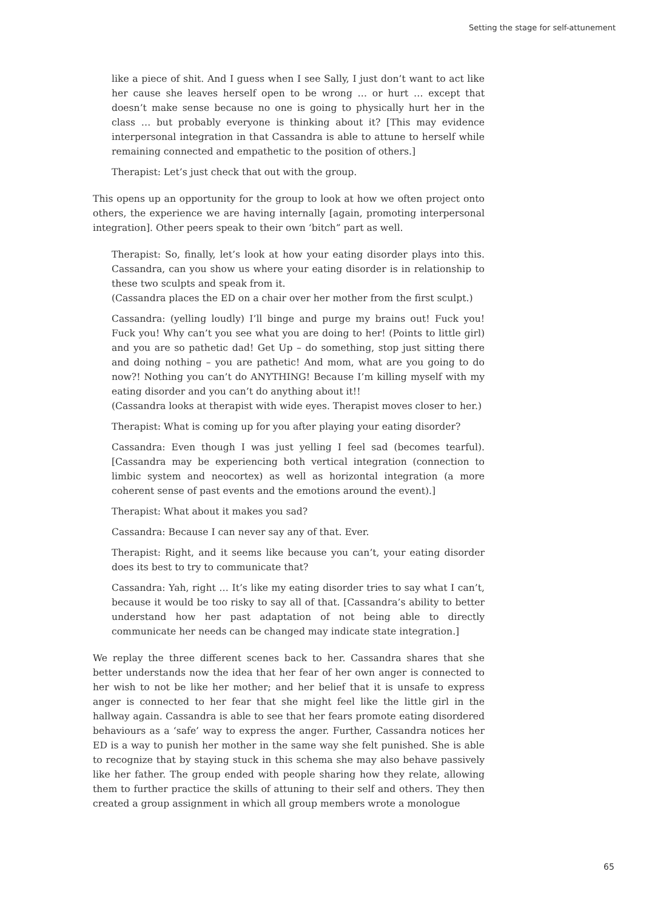Setting the stage for self-attunement
like a piece of shit. And I guess when I see Sally, I just don’t want to act like her cause she leaves herself open to be wrong … or hurt … except that doesn’t make sense because no one is going to physically hurt her in the class … but probably everyone is thinking about it? [This may evidence interpersonal integration in that Cassandra is able to attune to herself while remaining connected and empathetic to the position of others.]
Therapist: Let’s just check that out with the group.
This opens up an opportunity for the group to look at how we often project onto others, the experience we are having internally [again, promoting interpersonal integration]. Other peers speak to their own ‘bitch” part as well.
Therapist: So, finally, let’s look at how your eating disorder plays into this. Cassandra, can you show us where your eating disorder is in relationship to these two sculpts and speak from it.
(Cassandra places the ED on a chair over her mother from the first sculpt.)
Cassandra: (yelling loudly) I’ll binge and purge my brains out! Fuck you! Fuck you! Why can’t you see what you are doing to her! (Points to little girl) and you are so pathetic dad! Get Up – do something, stop just sitting there and doing nothing – you are pathetic! And mom, what are you going to do now?! Nothing you can’t do ANYTHING! Because I’m killing myself with my eating disorder and you can’t do anything about it!!
(Cassandra looks at therapist with wide eyes. Therapist moves closer to her.)
Therapist: What is coming up for you after playing your eating disorder?
Cassandra: Even though I was just yelling I feel sad (becomes tearful). [Cassandra may be experiencing both vertical integration (connection to limbic system and neocortex) as well as horizontal integration (a more coherent sense of past events and the emotions around the event).]
Therapist: What about it makes you sad?
Cassandra: Because I can never say any of that. Ever.
Therapist: Right, and it seems like because you can’t, your eating disorder does its best to try to communicate that?
Cassandra: Yah, right … It’s like my eating disorder tries to say what I can’t, because it would be too risky to say all of that. [Cassandra’s ability to better understand how her past adaptation of not being able to directly communicate her needs can be changed may indicate state integration.]
We replay the three different scenes back to her. Cassandra shares that she better understands now the idea that her fear of her own anger is connected to her wish to not be like her mother; and her belief that it is unsafe to express anger is connected to her fear that she might feel like the little girl in the hallway again. Cassandra is able to see that her fears promote eating disordered behaviours as a ‘safe’ way to express the anger. Further, Cassandra notices her ED is a way to punish her mother in the same way she felt punished. She is able to recognize that by staying stuck in this schema she may also behave passively like her father. The group ended with people sharing how they relate, allowing them to further practice the skills of attuning to their self and others. They then created a group assignment in which all group members wrote a monologue
65